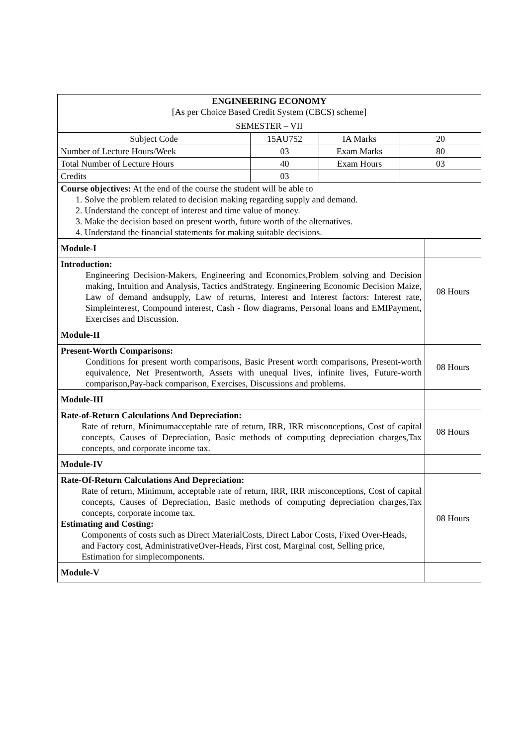| ENGINEERING ECONOMY [As per Choice Based Credit System (CBCS) scheme] SEMESTER – VII | | | | |
| Subject Code | 15AU752 | IA Marks | 20 | |
| Number of Lecture Hours/Week | 03 | Exam Marks | 80 | |
| Total Number of Lecture Hours | 40 | Exam Hours | 03 | |
| Credits | 03 | | | |
| Course objectives: At the end of the course the student will be able to 1. Solve the problem related to decision making regarding supply and demand. 2. Understand the concept of interest and time value of money. 3. Make the decision based on present worth, future worth of the alternatives. 4. Understand the financial statements for making suitable decisions. | | | | |
| Module-I | | | | |
| Introduction: Engineering Decision-Makers, Engineering and Economics,Problem solving and Decision making, Intuition and Analysis, Tactics andStrategy. Engineering Economic Decision Maize, Law of demand andsupply, Law of returns, Interest and Interest factors: Interest rate, Simpleinterest, Compound interest, Cash - flow diagrams, Personal loans and EMIPayment, Exercises and Discussion. | | | | 08 Hours |
| Module-II | | | | |
| Present-Worth Comparisons: Conditions for present worth comparisons, Basic Present worth comparisons, Present-worth equivalence, Net Presentworth, Assets with unequal lives, infinite lives, Future-worth comparison,Pay-back comparison, Exercises, Discussions and problems. | | | | 08 Hours |
| Module-III | | | | |
| Rate-of-Return Calculations And Depreciation: Rate of return, Minimumacceptable rate of return, IRR, IRR misconceptions, Cost of capital concepts, Causes of Depreciation, Basic methods of computing depreciation charges,Tax concepts, and corporate income tax. | | | | 08 Hours |
| Module-IV | | | | |
| Rate-Of-Return Calculations And Depreciation: Rate of return, Minimum, acceptable rate of return, IRR, IRR misconceptions, Cost of capital concepts, Causes of Depreciation, Basic methods of computing depreciation charges,Tax concepts, corporate income tax. Estimating and Costing: Components of costs such as Direct MaterialCosts, Direct Labor Costs, Fixed Over-Heads, and Factory cost, AdministrativeOver-Heads, First cost, Marginal cost, Selling price, Estimation for simplecomponents. | | | | 08 Hours |
| Module-V | | | | |